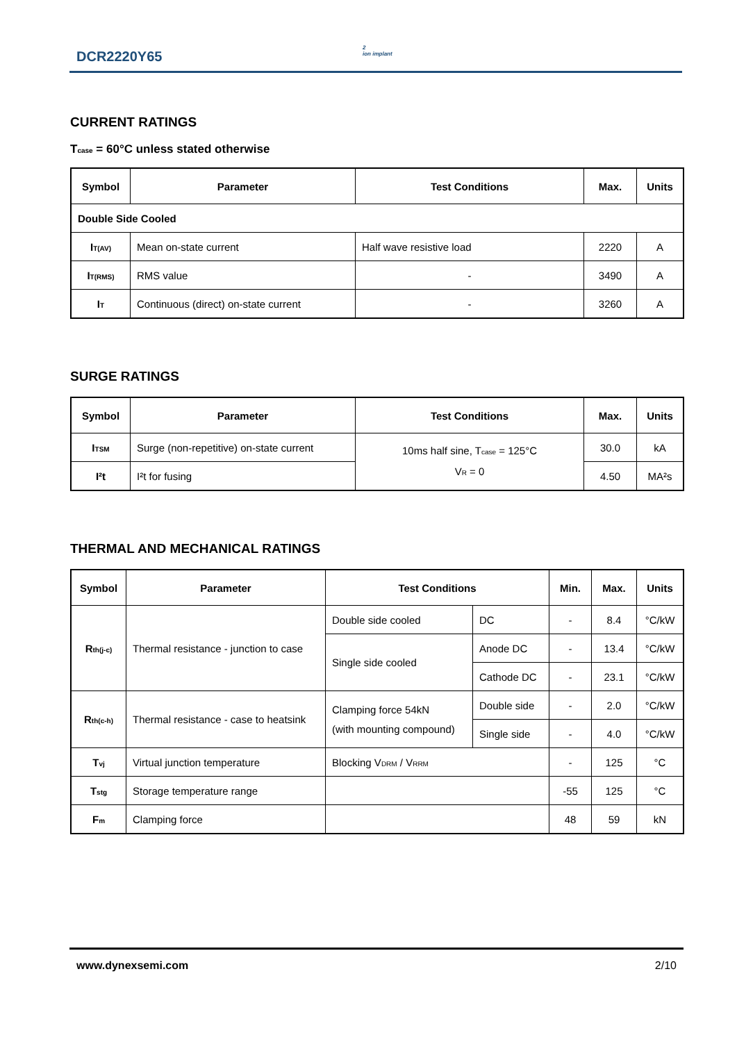DCR2220Y65
2
ion implant
CURRENT RATINGS
T<sub>case</sub> = 60°C unless stated otherwise
| Symbol | Parameter | Test Conditions | Max. | Units |
| --- | --- | --- | --- | --- |
| Double Side Cooled | | | | |
| I<sub>T(AV)</sub> | Mean on-state current | Half wave resistive load | 2220 | A |
| I<sub>T(RMS)</sub> | RMS value | - | 3490 | A |
| I<sub>T</sub> | Continuous (direct) on-state current | - | 3260 | A |
SURGE RATINGS
| Symbol | Parameter | Test Conditions | Max. | Units |
| --- | --- | --- | --- | --- |
| I<sub>TSM</sub> | Surge (non-repetitive) on-state current | 10ms half sine, T<sub>case</sub> = 125°C V<sub>R</sub> = 0 | 30.0 | kA |
| I²t | I²t for fusing | | 4.50 | MA²s |
THERMAL AND MECHANICAL RATINGS
| Symbol | Parameter | Test Conditions | | Min. | Max. | Units |
| --- | --- | --- | --- | --- | --- | --- |
| R<sub>th(j-c)</sub> | Thermal resistance - junction to case | Double side cooled | DC | - | 8.4 | °C/kW |
| | | Single side cooled | Anode DC | - | 13.4 | °C/kW |
| | | | Cathode DC | - | 23.1 | °C/kW |
| R<sub>th(c-h)</sub> | Thermal resistance - case to heatsink | Clamping force 54kN (with mounting compound) | Double side | - | 2.0 | °C/kW |
| | | | Single side | - | 4.0 | °C/kW |
| T<sub>vj</sub> | Virtual junction temperature | Blocking V<sub>DRM</sub> / V<sub>RRM</sub> | | - | 125 | °C |
| T<sub>stg</sub> | Storage temperature range | | | -55 | 125 | °C |
| F<sub>m</sub> | Clamping force | | | 48 | 59 | kN |
www.dynexsemi.com 2/10